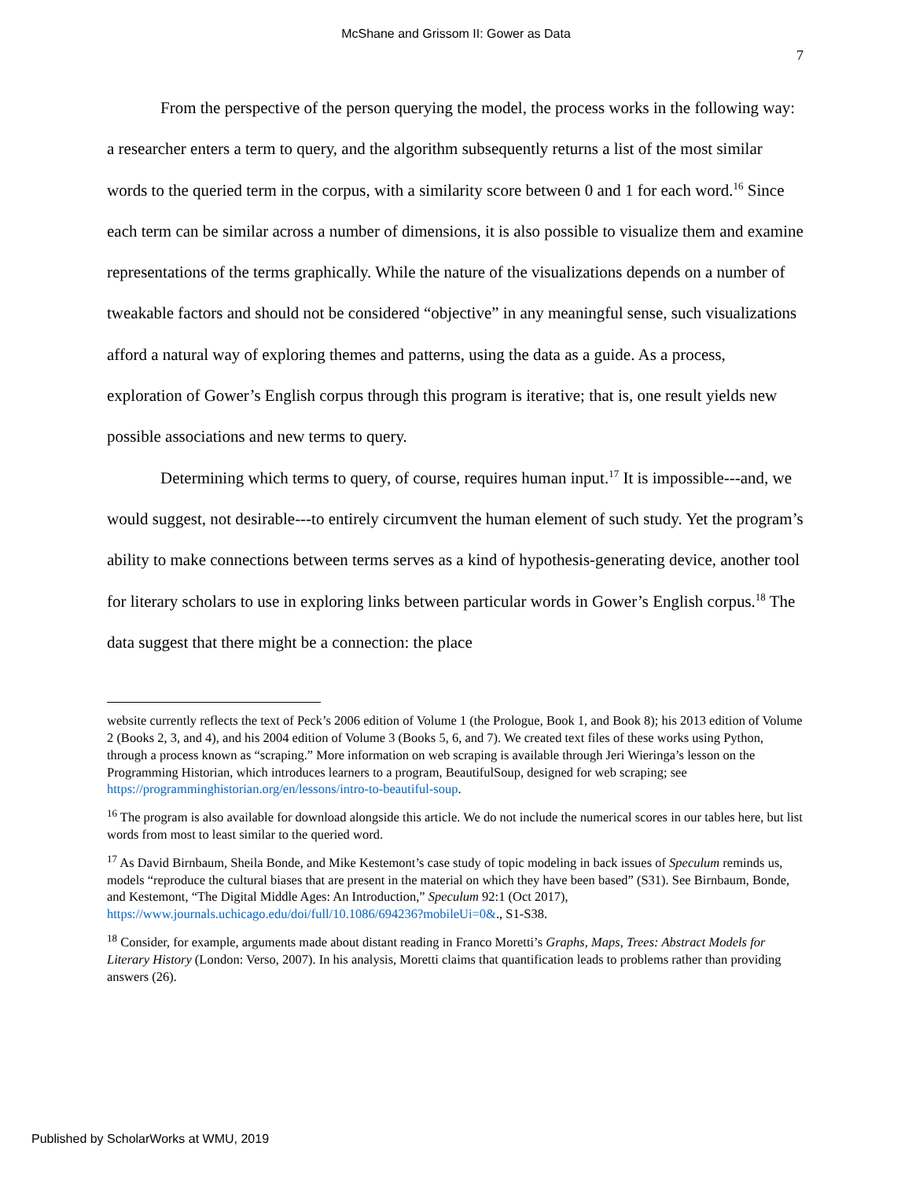McShane and Grissom II: Gower as Data
7
From the perspective of the person querying the model, the process works in the following way: a researcher enters a term to query, and the algorithm subsequently returns a list of the most similar words to the queried term in the corpus, with a similarity score between 0 and 1 for each word.<sup>16</sup> Since each term can be similar across a number of dimensions, it is also possible to visualize them and examine representations of the terms graphically. While the nature of the visualizations depends on a number of tweakable factors and should not be considered “objective” in any meaningful sense, such visualizations afford a natural way of exploring themes and patterns, using the data as a guide. As a process, exploration of Gower’s English corpus through this program is iterative; that is, one result yields new possible associations and new terms to query.
Determining which terms to query, of course, requires human input.<sup>17</sup> It is impossible---and, we would suggest, not desirable---to entirely circumvent the human element of such study. Yet the program’s ability to make connections between terms serves as a kind of hypothesis-generating device, another tool for literary scholars to use in exploring links between particular words in Gower’s English corpus.<sup>18</sup> The data suggest that there might be a connection: the place
website currently reflects the text of Peck’s 2006 edition of Volume 1 (the Prologue, Book 1, and Book 8); his 2013 edition of Volume 2 (Books 2, 3, and 4), and his 2004 edition of Volume 3 (Books 5, 6, and 7). We created text files of these works using Python, through a process known as “scraping.” More information on web scraping is available through Jeri Wieringa’s lesson on the Programming Historian, which introduces learners to a program, BeautifulSoup, designed for web scraping; see https://programminghistorian.org/en/lessons/intro-to-beautiful-soup.
<sup>16</sup> The program is also available for download alongside this article. We do not include the numerical scores in our tables here, but list words from most to least similar to the queried word.
<sup>17</sup> As David Birnbaum, Sheila Bonde, and Mike Kestemont’s case study of topic modeling in back issues of Speculum reminds us, models “reproduce the cultural biases that are present in the material on which they have been based” (S31). See Birnbaum, Bonde, and Kestemont, “The Digital Middle Ages: An Introduction,” Speculum 92:1 (Oct 2017), https://www.journals.uchicago.edu/doi/full/10.1086/694236?mobileUi=0&., S1-S38.
<sup>18</sup> Consider, for example, arguments made about distant reading in Franco Moretti’s Graphs, Maps, Trees: Abstract Models for Literary History (London: Verso, 2007). In his analysis, Moretti claims that quantification leads to problems rather than providing answers (26).
Published by ScholarWorks at WMU, 2019